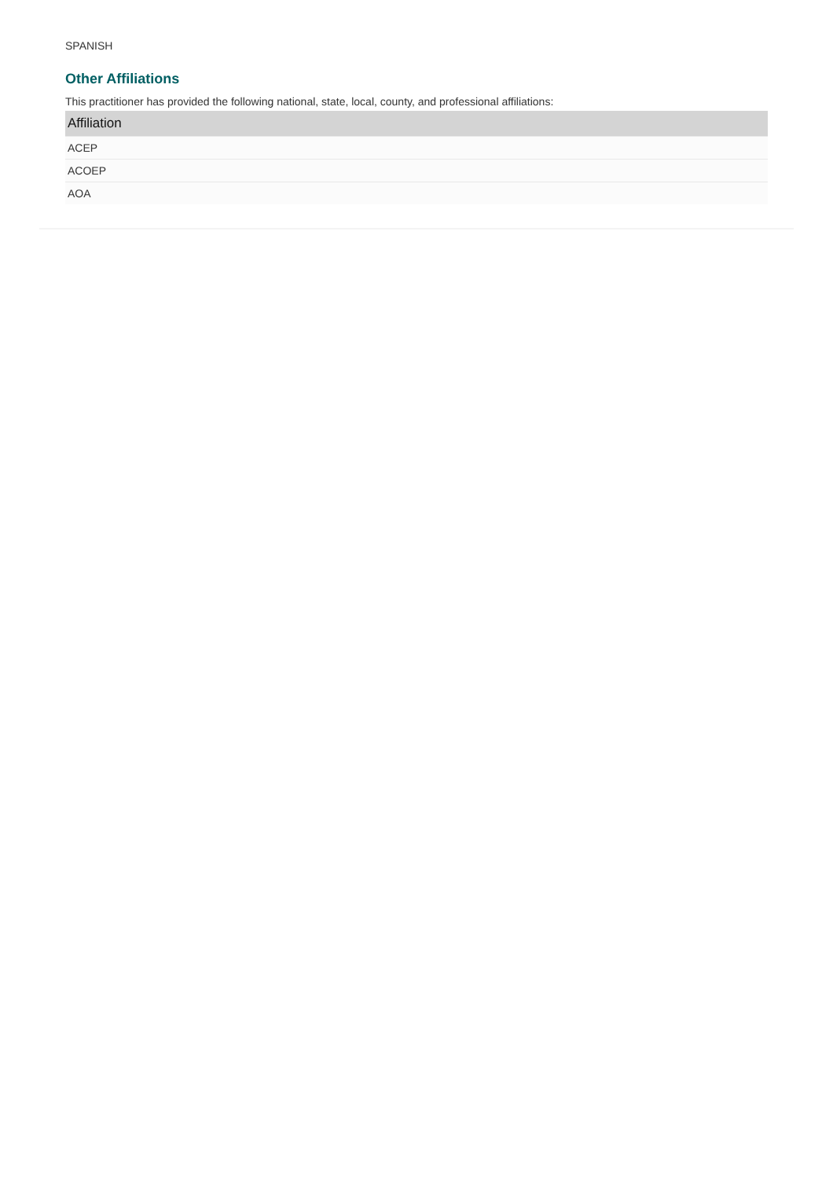SPANISH
Other Affiliations
This practitioner has provided the following national, state, local, county, and professional affiliations:
| Affiliation |
| --- |
| ACEP |
| ACOEP |
| AOA |